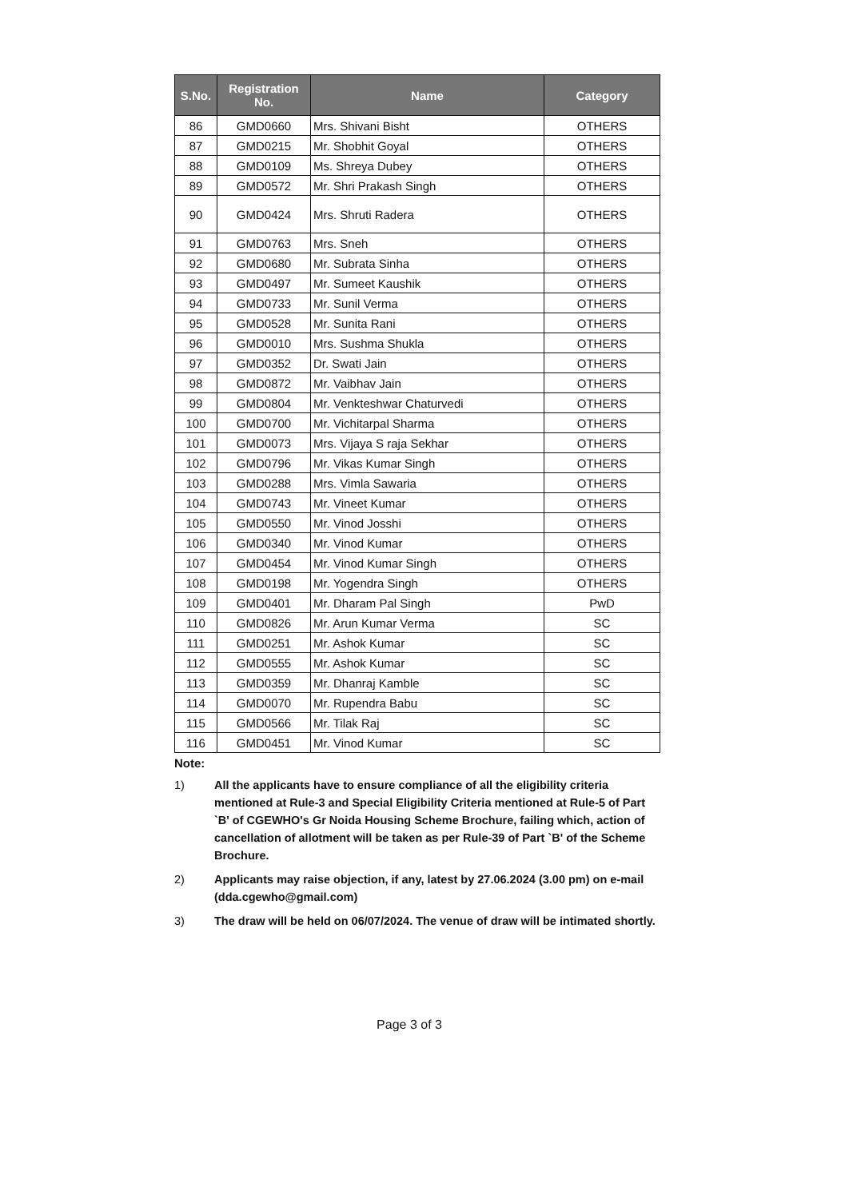| S.No. | Registration No. | Name | Category |
| --- | --- | --- | --- |
| 86 | GMD0660 | Mrs. Shivani Bisht | OTHERS |
| 87 | GMD0215 | Mr. Shobhit Goyal | OTHERS |
| 88 | GMD0109 | Ms. Shreya Dubey | OTHERS |
| 89 | GMD0572 | Mr. Shri Prakash Singh | OTHERS |
| 90 | GMD0424 | Mrs. Shruti Radera | OTHERS |
| 91 | GMD0763 | Mrs. Sneh | OTHERS |
| 92 | GMD0680 | Mr. Subrata Sinha | OTHERS |
| 93 | GMD0497 | Mr. Sumeet Kaushik | OTHERS |
| 94 | GMD0733 | Mr. Sunil Verma | OTHERS |
| 95 | GMD0528 | Mr. Sunita Rani | OTHERS |
| 96 | GMD0010 | Mrs. Sushma Shukla | OTHERS |
| 97 | GMD0352 | Dr. Swati Jain | OTHERS |
| 98 | GMD0872 | Mr. Vaibhav Jain | OTHERS |
| 99 | GMD0804 | Mr. Venkteshwar Chaturvedi | OTHERS |
| 100 | GMD0700 | Mr. Vichitarpal Sharma | OTHERS |
| 101 | GMD0073 | Mrs. Vijaya S raja Sekhar | OTHERS |
| 102 | GMD0796 | Mr. Vikas Kumar Singh | OTHERS |
| 103 | GMD0288 | Mrs. Vimla Sawaria | OTHERS |
| 104 | GMD0743 | Mr. Vineet Kumar | OTHERS |
| 105 | GMD0550 | Mr. Vinod Josshi | OTHERS |
| 106 | GMD0340 | Mr. Vinod Kumar | OTHERS |
| 107 | GMD0454 | Mr. Vinod Kumar Singh | OTHERS |
| 108 | GMD0198 | Mr. Yogendra Singh | OTHERS |
| 109 | GMD0401 | Mr. Dharam Pal Singh | PwD |
| 110 | GMD0826 | Mr. Arun Kumar Verma | SC |
| 111 | GMD0251 | Mr. Ashok Kumar | SC |
| 112 | GMD0555 | Mr. Ashok Kumar | SC |
| 113 | GMD0359 | Mr. Dhanraj Kamble | SC |
| 114 | GMD0070 | Mr. Rupendra Babu | SC |
| 115 | GMD0566 | Mr. Tilak Raj | SC |
| 116 | GMD0451 | Mr. Vinod Kumar | SC |
Note:
1) All the applicants have to ensure compliance of all the eligibility criteria mentioned at Rule-3 and Special Eligibility Criteria mentioned at Rule-5 of Part `B' of CGEWHO's Gr Noida Housing Scheme Brochure, failing which, action of cancellation of allotment will be taken as per Rule-39 of Part `B' of the Scheme Brochure.
2) Applicants may raise objection, if any, latest by 27.06.2024 (3.00 pm) on e-mail (dda.cgewho@gmail.com)
3) The draw will be held on 06/07/2024. The venue of draw will be intimated shortly.
Page 3 of 3